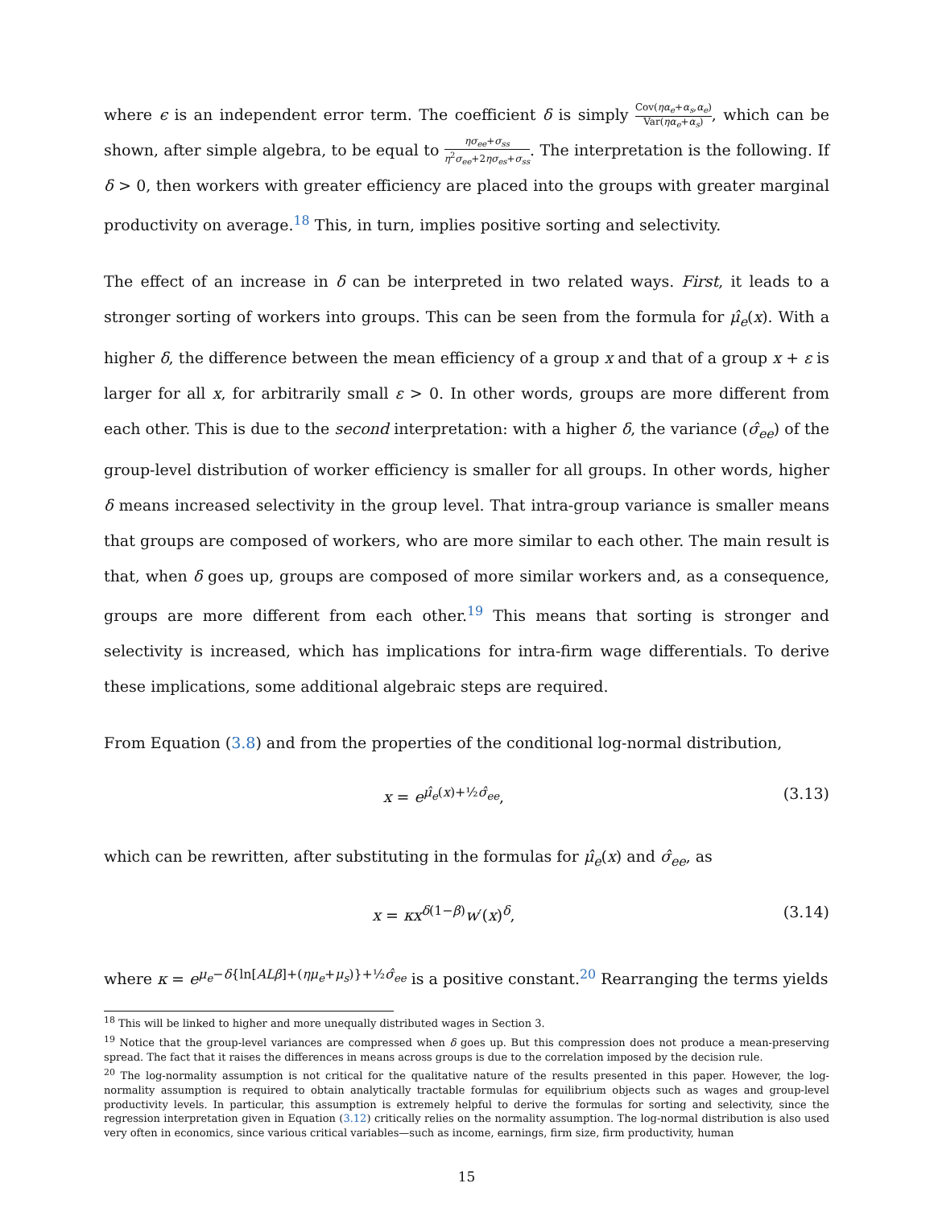where ϵ is an independent error term. The coefficient δ is simply Cov(ηα<sub>e</sub>+α<sub>s</sub>,α<sub>e</sub>) Var(ηα<sub>e</sub>+α<sub>s</sub>), which can be shown, after simple algebra, to be equal to ησ<sub>ee</sub>+σ<sub>ss</sub> η<sup>2</sup>σ<sub>ee</sub>+2ησ<sub>es</sub>+σ<sub>ss</sub>. The interpretation is the following. If δ > 0, then workers with greater efficiency are placed into the groups with greater marginal productivity on average.<sup>18</sup> This, in turn, implies positive sorting and selectivity.
The effect of an increase in δ can be interpreted in two related ways. First, it leads to a stronger sorting of workers into groups. This can be seen from the formula for μ̂<sub>e</sub>(x). With a higher δ, the difference between the mean efficiency of a group x and that of a group x + ε is larger for all x, for arbitrarily small ε > 0. In other words, groups are more different from each other. This is due to the second interpretation: with a higher δ, the variance (σ̂<sub>ee</sub>) of the group-level distribution of worker efficiency is smaller for all groups. In other words, higher δ means increased selectivity in the group level. That intra-group variance is smaller means that groups are composed of workers, who are more similar to each other. The main result is that, when δ goes up, groups are composed of more similar workers and, as a consequence, groups are more different from each other.<sup>19</sup> This means that sorting is stronger and selectivity is increased, which has implications for intra-firm wage differentials. To derive these implications, some additional algebraic steps are required.
From Equation (3.8) and from the properties of the conditional log-normal distribution,
x = e<sup>μ̂<sub>e</sub>(x)+½σ̂<sub>ee</sub></sup>, (3.13)
which can be rewritten, after substituting in the formulas for μ̂<sub>e</sub>(x) and σ̂<sub>ee</sub>, as
x = κx<sup>δ(1−β)</sup>w′(x)<sup>δ</sup>, (3.14)
where κ = e<sup>μ<sub>e</sub>−δ{ln[ALβ]+(ημ<sub>e</sub>+μ<sub>s</sub>)}+½σ̂<sub>ee</sub></sup> is a positive constant.<sup>20</sup> Rearranging the terms yields
<sup>18</sup> This will be linked to higher and more unequally distributed wages in Section 3.
<sup>19</sup> Notice that the group-level variances are compressed when δ goes up. But this compression does not produce a mean-preserving spread. The fact that it raises the differences in means across groups is due to the correlation imposed by the decision rule.
<sup>20</sup> The log-normality assumption is not critical for the qualitative nature of the results presented in this paper. However, the log-normality assumption is required to obtain analytically tractable formulas for equilibrium objects such as wages and group-level productivity levels. In particular, this assumption is extremely helpful to derive the formulas for sorting and selectivity, since the regression interpretation given in Equation (3.12) critically relies on the normality assumption. The log-normal distribution is also used very often in economics, since various critical variables—such as income, earnings, firm size, firm productivity, human
15